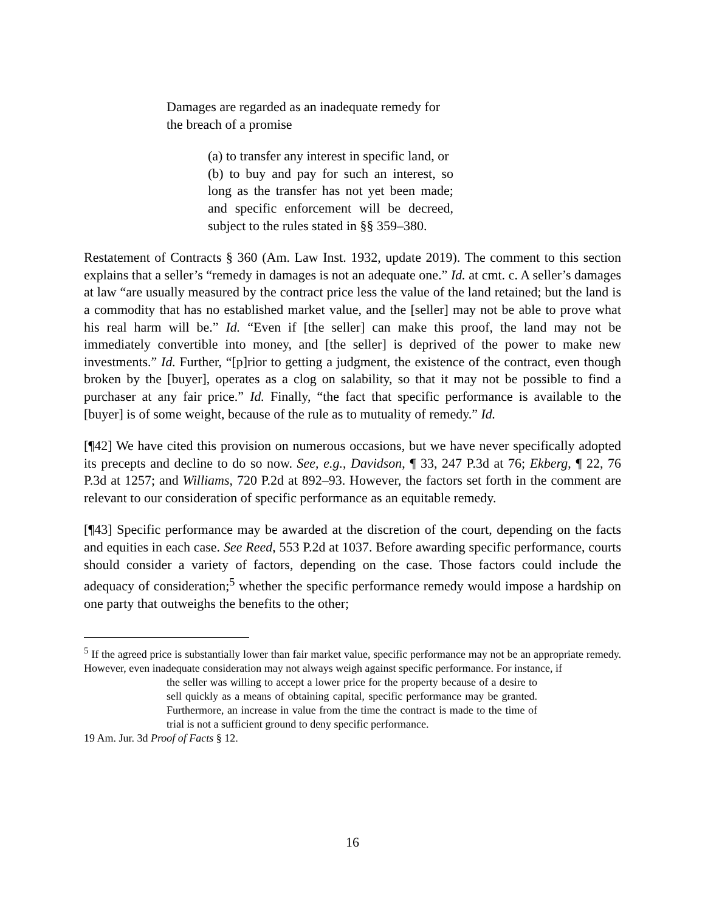Damages are regarded as an inadequate remedy for the breach of a promise
(a) to transfer any interest in specific land, or
(b) to buy and pay for such an interest, so long as the transfer has not yet been made; and specific enforcement will be decreed, subject to the rules stated in §§ 359–380.
Restatement of Contracts § 360 (Am. Law Inst. 1932, update 2019). The comment to this section explains that a seller’s “remedy in damages is not an adequate one.” Id. at cmt. c. A seller’s damages at law “are usually measured by the contract price less the value of the land retained; but the land is a commodity that has no established market value, and the [seller] may not be able to prove what his real harm will be.” Id. “Even if [the seller] can make this proof, the land may not be immediately convertible into money, and [the seller] is deprived of the power to make new investments.” Id. Further, “[p]rior to getting a judgment, the existence of the contract, even though broken by the [buyer], operates as a clog on salability, so that it may not be possible to find a purchaser at any fair price.” Id. Finally, “the fact that specific performance is available to the [buyer] is of some weight, because of the rule as to mutuality of remedy.” Id.
[¶42] We have cited this provision on numerous occasions, but we have never specifically adopted its precepts and decline to do so now. See, e.g., Davidson, ¶ 33, 247 P.3d at 76; Ekberg, ¶ 22, 76 P.3d at 1257; and Williams, 720 P.2d at 892–93. However, the factors set forth in the comment are relevant to our consideration of specific performance as an equitable remedy.
[¶43] Specific performance may be awarded at the discretion of the court, depending on the facts and equities in each case. See Reed, 553 P.2d at 1037. Before awarding specific performance, courts should consider a variety of factors, depending on the case. Those factors could include the adequacy of consideration;<sup>5</sup> whether the specific performance remedy would impose a hardship on one party that outweighs the benefits to the other;
<sup>5</sup> If the agreed price is substantially lower than fair market value, specific performance may not be an appropriate remedy. However, even inadequate consideration may not always weigh against specific performance. For instance, if
the seller was willing to accept a lower price for the property because of a desire to sell quickly as a means of obtaining capital, specific performance may be granted. Furthermore, an increase in value from the time the contract is made to the time of trial is not a sufficient ground to deny specific performance.
19 Am. Jur. 3d Proof of Facts § 12.
16